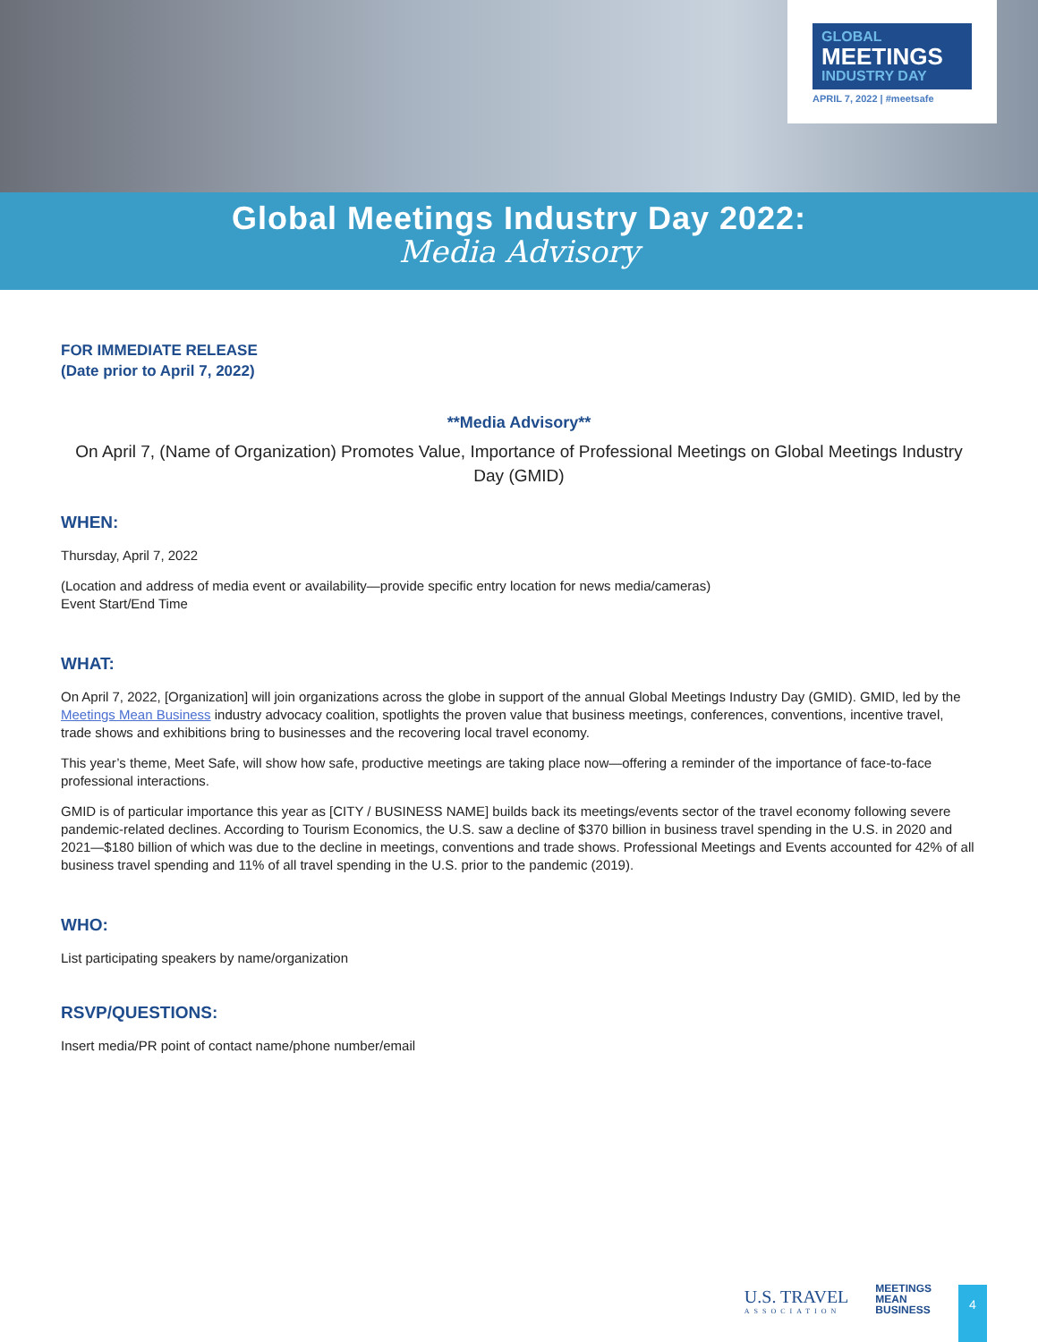GLOBAL
MEETINGS
INDUSTRY DAY
APRIL 7, 2022 | #meetsafe
Global Meetings Industry Day 2022:
Media Advisory
FOR IMMEDIATE RELEASE
(Date prior to April 7, 2022)
**Media Advisory**
On April 7, (Name of Organization) Promotes Value, Importance of Professional Meetings on Global Meetings Industry Day (GMID)
WHEN:
Thursday, April 7, 2022
(Location and address of media event or availability—provide specific entry location for news media/cameras)
Event Start/End Time
WHAT:
On April 7, 2022, [Organization] will join organizations across the globe in support of the annual Global Meetings Industry Day (GMID). GMID, led by the Meetings Mean Business industry advocacy coalition, spotlights the proven value that business meetings, conferences, conventions, incentive travel, trade shows and exhibitions bring to businesses and the recovering local travel economy.
This year’s theme, Meet Safe, will show how safe, productive meetings are taking place now—offering a reminder of the importance of face-to-face professional interactions.
GMID is of particular importance this year as [CITY / BUSINESS NAME] builds back its meetings/events sector of the travel economy following severe pandemic-related declines. According to Tourism Economics, the U.S. saw a decline of $370 billion in business travel spending in the U.S. in 2020 and 2021—$180 billion of which was due to the decline in meetings, conventions and trade shows. Professional Meetings and Events accounted for 42% of all business travel spending and 11% of all travel spending in the U.S. prior to the pandemic (2019).
WHO:
List participating speakers by name/organization
RSVP/QUESTIONS:
Insert media/PR point of contact name/phone number/email
U.S. TRAVEL
ASSOCIATION
MEETINGS
MEAN
BUSINESS
4